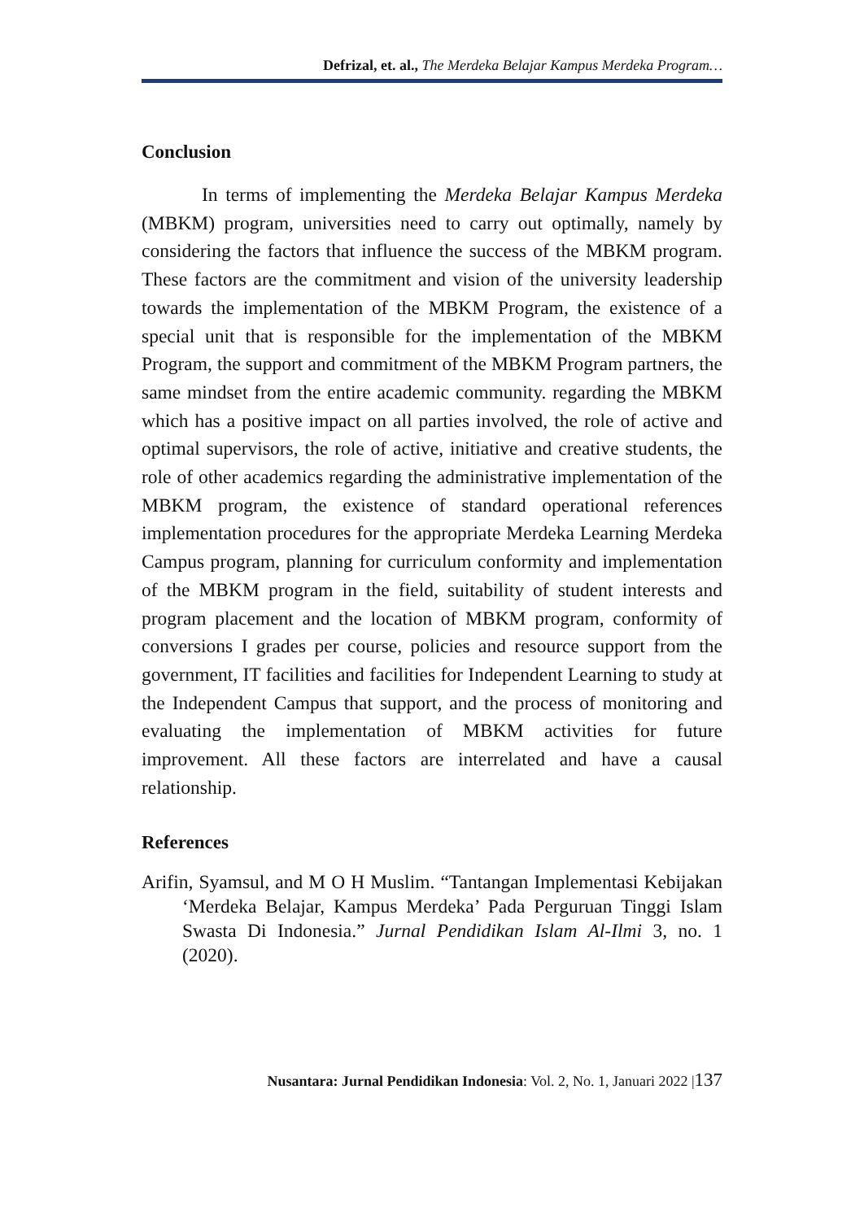Defrizal, et. al., The Merdeka Belajar Kampus Merdeka Program…
Conclusion
In terms of implementing the Merdeka Belajar Kampus Merdeka (MBKM) program, universities need to carry out optimally, namely by considering the factors that influence the success of the MBKM program. These factors are the commitment and vision of the university leadership towards the implementation of the MBKM Program, the existence of a special unit that is responsible for the implementation of the MBKM Program, the support and commitment of the MBKM Program partners, the same mindset from the entire academic community. regarding the MBKM which has a positive impact on all parties involved, the role of active and optimal supervisors, the role of active, initiative and creative students, the role of other academics regarding the administrative implementation of the MBKM program, the existence of standard operational references implementation procedures for the appropriate Merdeka Learning Merdeka Campus program, planning for curriculum conformity and implementation of the MBKM program in the field, suitability of student interests and program placement and the location of MBKM program, conformity of conversions I grades per course, policies and resource support from the government, IT facilities and facilities for Independent Learning to study at the Independent Campus that support, and the process of monitoring and evaluating the implementation of MBKM activities for future improvement. All these factors are interrelated and have a causal relationship.
References
Arifin, Syamsul, and M O H Muslim. “Tantangan Implementasi Kebijakan ‘Merdeka Belajar, Kampus Merdeka’ Pada Perguruan Tinggi Islam Swasta Di Indonesia.” Jurnal Pendidikan Islam Al-Ilmi 3, no. 1 (2020).
Nusantara: Jurnal Pendidikan Indonesia: Vol. 2, No. 1, Januari 2022 |137